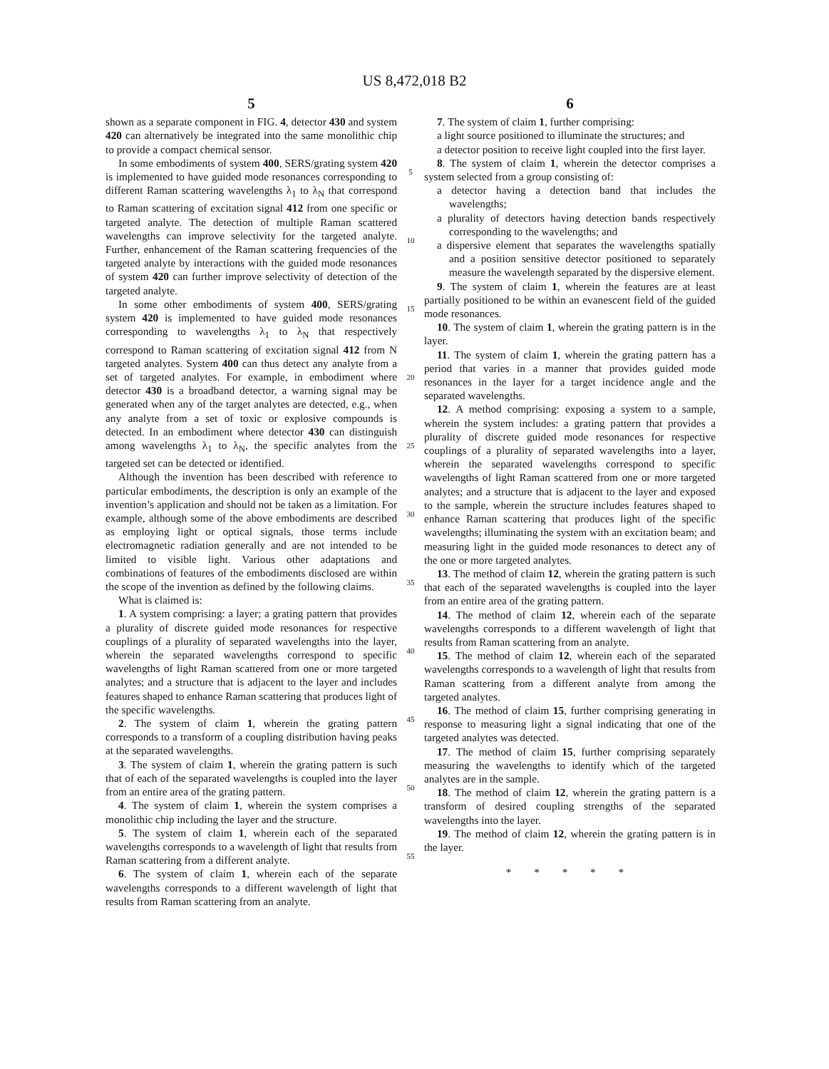US 8,472,018 B2
5
shown as a separate component in FIG. 4, detector 430 and system 420 can alternatively be integrated into the same monolithic chip to provide a compact chemical sensor.
In some embodiments of system 400, SERS/grating system 420 is implemented to have guided mode resonances corresponding to different Raman scattering wavelengths λ<sub>1</sub> to λ<sub>N</sub> that correspond to Raman scattering of excitation signal 412 from one specific or targeted analyte. The detection of multiple Raman scattered wavelengths can improve selectivity for the targeted analyte. Further, enhancement of the Raman scattering frequencies of the targeted analyte by interactions with the guided mode resonances of system 420 can further improve selectivity of detection of the targeted analyte.
In some other embodiments of system 400, SERS/grating system 420 is implemented to have guided mode resonances corresponding to wavelengths λ<sub>1</sub> to λ<sub>N</sub> that respectively correspond to Raman scattering of excitation signal 412 from N targeted analytes. System 400 can thus detect any analyte from a set of targeted analytes. For example, in embodiment where detector 430 is a broadband detector, a warning signal may be generated when any of the target analytes are detected, e.g., when any analyte from a set of toxic or explosive compounds is detected. In an embodiment where detector 430 can distinguish among wavelengths λ<sub>1</sub> to λ<sub>N</sub>, the specific analytes from the targeted set can be detected or identified.
Although the invention has been described with reference to particular embodiments, the description is only an example of the invention’s application and should not be taken as a limitation. For example, although some of the above embodiments are described as employing light or optical signals, those terms include electromagnetic radiation generally and are not intended to be limited to visible light. Various other adaptations and combinations of features of the embodiments disclosed are within the scope of the invention as defined by the following claims.
What is claimed is:
1. A system comprising: a layer; a grating pattern that provides a plurality of discrete guided mode resonances for respective couplings of a plurality of separated wavelengths into the layer, wherein the separated wavelengths correspond to specific wavelengths of light Raman scattered from one or more targeted analytes; and a structure that is adjacent to the layer and includes features shaped to enhance Raman scattering that produces light of the specific wavelengths.
2. The system of claim 1, wherein the grating pattern corresponds to a transform of a coupling distribution having peaks at the separated wavelengths.
3. The system of claim 1, wherein the grating pattern is such that of each of the separated wavelengths is coupled into the layer from an entire area of the grating pattern.
4. The system of claim 1, wherein the system comprises a monolithic chip including the layer and the structure.
5. The system of claim 1, wherein each of the separated wavelengths corresponds to a wavelength of light that results from Raman scattering from a different analyte.
6. The system of claim 1, wherein each of the separate wavelengths corresponds to a different wavelength of light that results from Raman scattering from an analyte.
5
10
15
20
25
30
35
40
45
50
55
6
7. The system of claim 1, further comprising:
a light source positioned to illuminate the structures; and
a detector position to receive light coupled into the first layer.
8. The system of claim 1, wherein the detector comprises a system selected from a group consisting of:
a detector having a detection band that includes the wavelengths;
a plurality of detectors having detection bands respectively corresponding to the wavelengths; and
a dispersive element that separates the wavelengths spatially and a position sensitive detector positioned to separately measure the wavelength separated by the dispersive element.
9. The system of claim 1, wherein the features are at least partially positioned to be within an evanescent field of the guided mode resonances.
10. The system of claim 1, wherein the grating pattern is in the layer.
11. The system of claim 1, wherein the grating pattern has a period that varies in a manner that provides guided mode resonances in the layer for a target incidence angle and the separated wavelengths.
12. A method comprising: exposing a system to a sample, wherein the system includes: a grating pattern that provides a plurality of discrete guided mode resonances for respective couplings of a plurality of separated wavelengths into a layer, wherein the separated wavelengths correspond to specific wavelengths of light Raman scattered from one or more targeted analytes; and a structure that is adjacent to the layer and exposed to the sample, wherein the structure includes features shaped to enhance Raman scattering that produces light of the specific wavelengths; illuminating the system with an excitation beam; and measuring light in the guided mode resonances to detect any of the one or more targeted analytes.
13. The method of claim 12, wherein the grating pattern is such that each of the separated wavelengths is coupled into the layer from an entire area of the grating pattern.
14. The method of claim 12, wherein each of the separate wavelengths corresponds to a different wavelength of light that results from Raman scattering from an analyte.
15. The method of claim 12, wherein each of the separated wavelengths corresponds to a wavelength of light that results from Raman scattering from a different analyte from among the targeted analytes.
16. The method of claim 15, further comprising generating in response to measuring light a signal indicating that one of the targeted analytes was detected.
17. The method of claim 15, further comprising separately measuring the wavelengths to identify which of the targeted analytes are in the sample.
18. The method of claim 12, wherein the grating pattern is a transform of desired coupling strengths of the separated wavelengths into the layer.
19. The method of claim 12, wherein the grating pattern is in the layer.
* * * * *